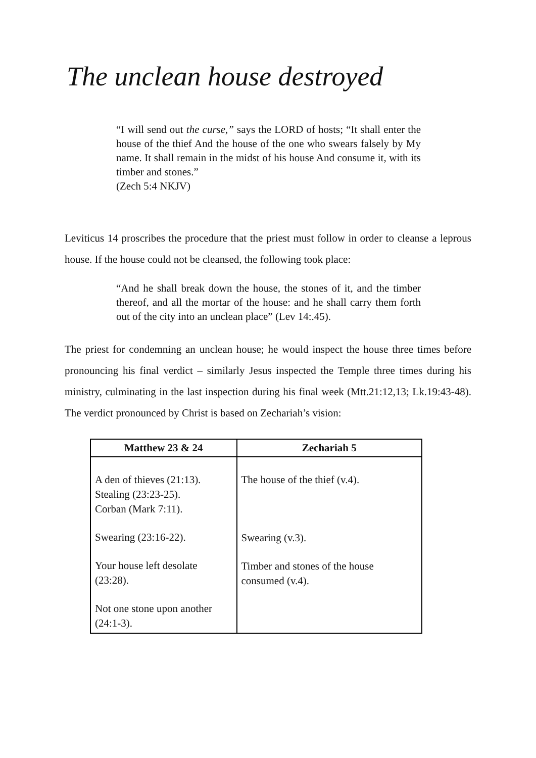The unclean house destroyed
“I will send out the curse,” says the LORD of hosts; “It shall enter the house of the thief And the house of the one who swears falsely by My name. It shall remain in the midst of his house And consume it, with its timber and stones.”
(Zech 5:4 NKJV)
Leviticus 14 proscribes the procedure that the priest must follow in order to cleanse a leprous house. If the house could not be cleansed, the following took place:
“And he shall break down the house, the stones of it, and the timber thereof, and all the mortar of the house: and he shall carry them forth out of the city into an unclean place” (Lev 14:.45).
The priest for condemning an unclean house; he would inspect the house three times before pronouncing his final verdict – similarly Jesus inspected the Temple three times during his ministry, culminating in the last inspection during his final week (Mtt.21:12,13; Lk.19:43-48). The verdict pronounced by Christ is based on Zechariah’s vision:
| Matthew 23 & 24 | Zechariah 5 |
| --- | --- |
| A den of thieves (21:13). Stealing (23:23-25). Corban (Mark 7:11). Swearing (23:16-22). Your house left desolate (23:28). Not one stone upon another (24:1-3). | The house of the thief (v.4). Swearing (v.3). Timber and stones of the house consumed (v.4). |